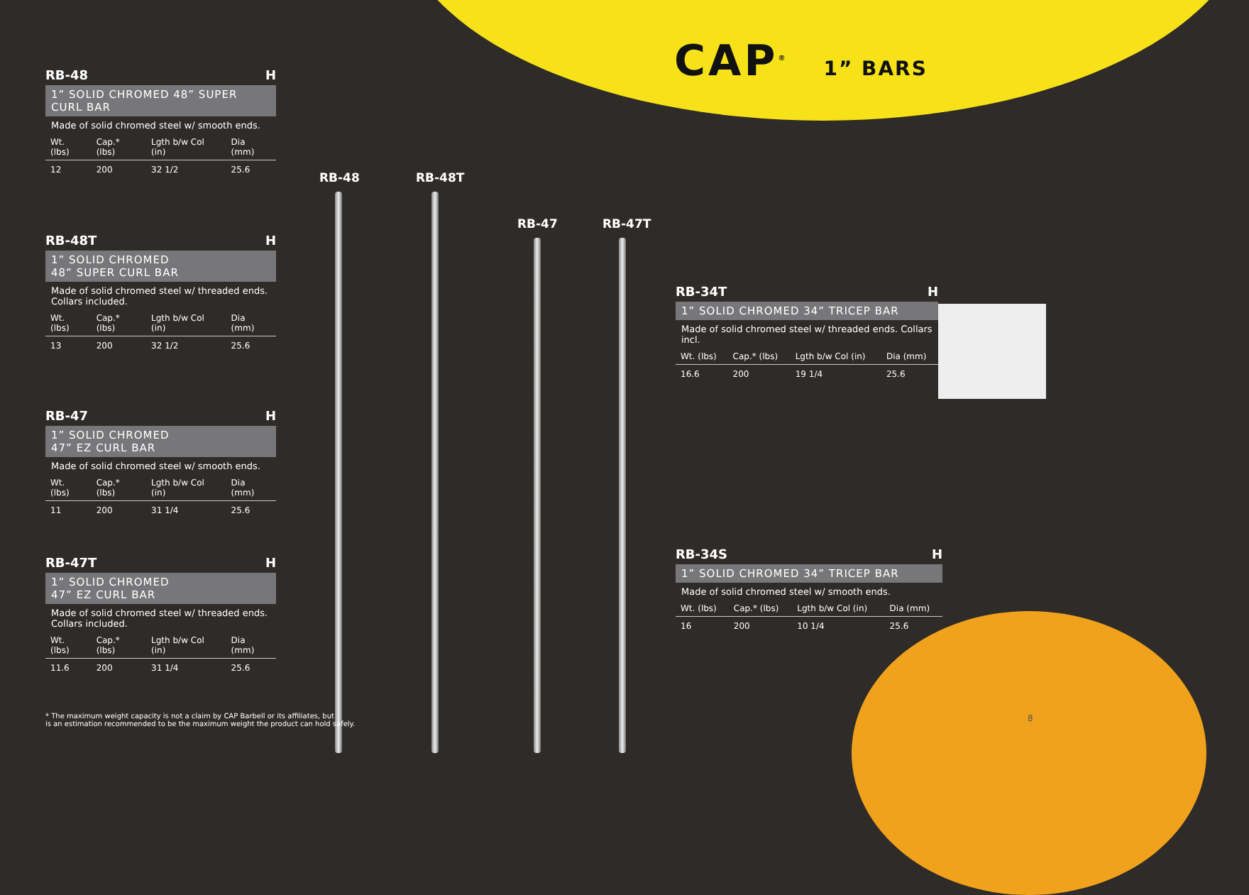CAP<sup>®</sup> 1” BARS
RB-48 H
1” SOLID CHROMED 48” SUPER CURL BAR
Made of solid chromed steel w/ smooth ends.
| Wt. (lbs) | Cap.* (lbs) | Lgth b/w Col (in) | Dia (mm) |
| --- | --- | --- | --- |
| 12 | 200 | 32 1/2 | 25.6 |
RB-48T H
1” SOLID CHROMED
48” SUPER CURL BAR
Made of solid chromed steel w/ threaded ends. Collars included.
| Wt. (lbs) | Cap.* (lbs) | Lgth b/w Col (in) | Dia (mm) |
| --- | --- | --- | --- |
| 13 | 200 | 32 1/2 | 25.6 |
RB-47 H
1” SOLID CHROMED
47” EZ CURL BAR
Made of solid chromed steel w/ smooth ends.
| Wt. (lbs) | Cap.* (lbs) | Lgth b/w Col (in) | Dia (mm) |
| --- | --- | --- | --- |
| 11 | 200 | 31 1/4 | 25.6 |
RB-47T H
1” SOLID CHROMED
47” EZ CURL BAR
Made of solid chromed steel w/ threaded ends. Collars included.
| Wt. (lbs) | Cap.* (lbs) | Lgth b/w Col (in) | Dia (mm) |
| --- | --- | --- | --- |
| 11.6 | 200 | 31 1/4 | 25.6 |
RB-48 RB-48T
RB-47 RB-47T
RB-34T H
1” SOLID CHROMED 34” TRICEP BAR
Made of solid chromed steel w/ threaded ends. Collars incl.
| Wt. (lbs) | Cap.* (lbs) | Lgth b/w Col (in) | Dia (mm) |
| --- | --- | --- | --- |
| 16.6 | 200 | 19 1/4 | 25.6 |
RB-34S H
1” SOLID CHROMED 34” TRICEP BAR
Made of solid chromed steel w/ smooth ends.
| Wt. (lbs) | Cap.* (lbs) | Lgth b/w Col (in) | Dia (mm) |
| --- | --- | --- | --- |
| 16 | 200 | 10 1/4 | 25.6 |
* The maximum weight capacity is not a claim by CAP Barbell or its affiliates, but
is an estimation recommended to be the maximum weight the product can hold safely.
8